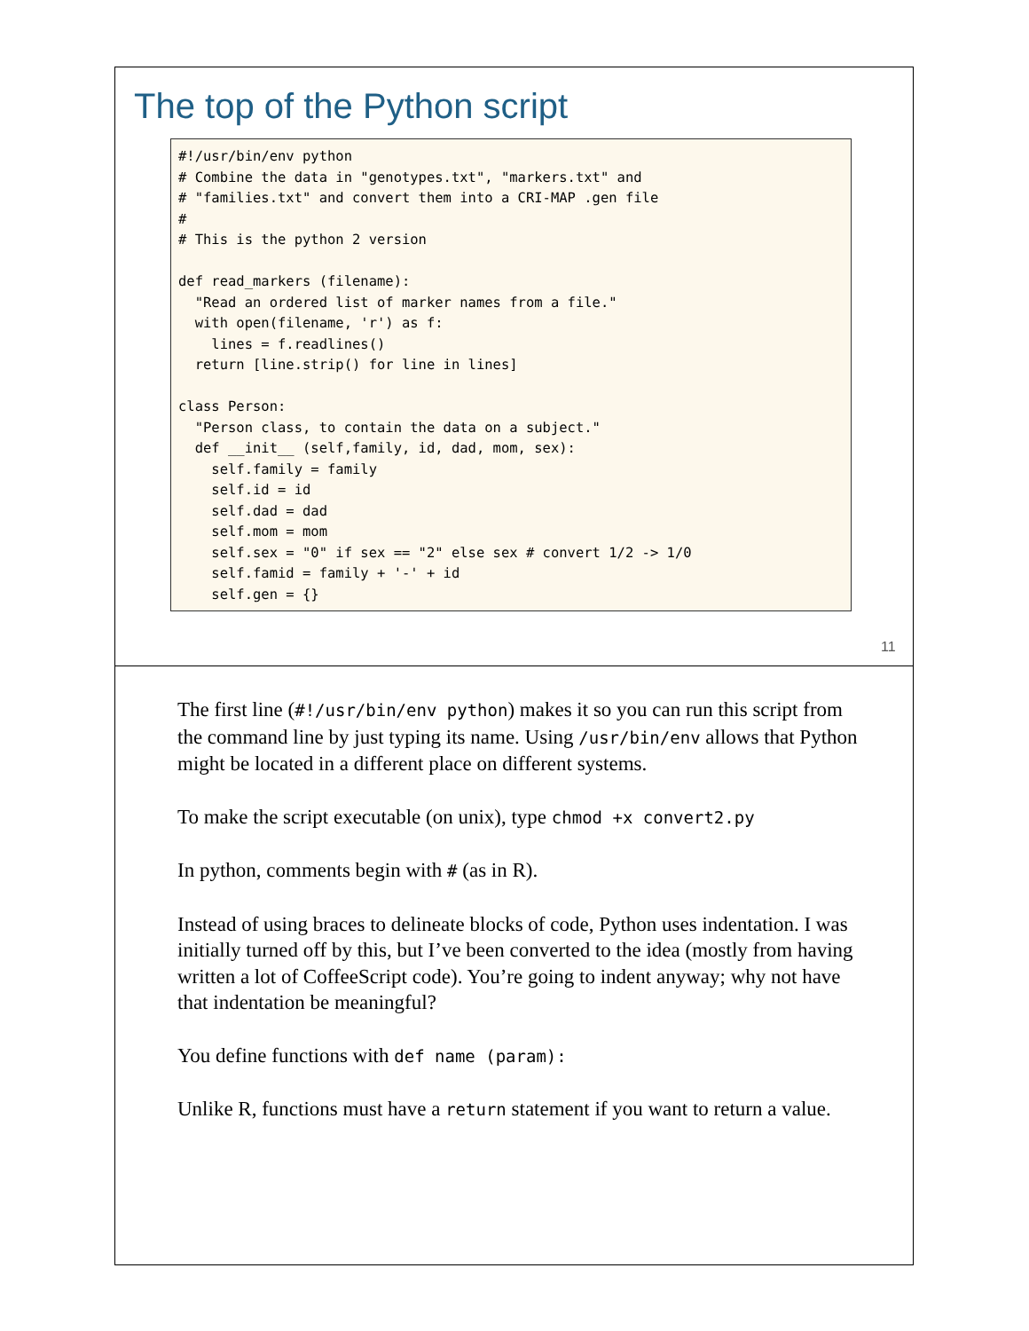The top of the Python script
#!/usr/bin/env python
# Combine the data in "genotypes.txt", "markers.txt" and
# "families.txt" and convert them into a CRI-MAP .gen file
#
# This is the python 2 version

def read_markers (filename):
  "Read an ordered list of marker names from a file."
  with open(filename, 'r') as f:
    lines = f.readlines()
  return [line.strip() for line in lines]

class Person:
  "Person class, to contain the data on a subject."
  def __init__ (self,family, id, dad, mom, sex):
    self.family = family
    self.id = id
    self.dad = dad
    self.mom = mom
    self.sex = "0" if sex == "2" else sex # convert 1/2 -> 1/0
    self.famid = family + '-' + id
    self.gen = {}
11
The first line (#!/usr/bin/env python) makes it so you can run this script from the command line by just typing its name. Using /usr/bin/env allows that Python might be located in a different place on different systems.
To make the script executable (on unix), type chmod +x convert2.py
In python, comments begin with # (as in R).
Instead of using braces to delineate blocks of code, Python uses indentation. I was initially turned off by this, but I’ve been converted to the idea (mostly from having written a lot of CoffeeScript code). You’re going to indent anyway; why not have that indentation be meaningful?
You define functions with def name (param):
Unlike R, functions must have a return statement if you want to return a value.